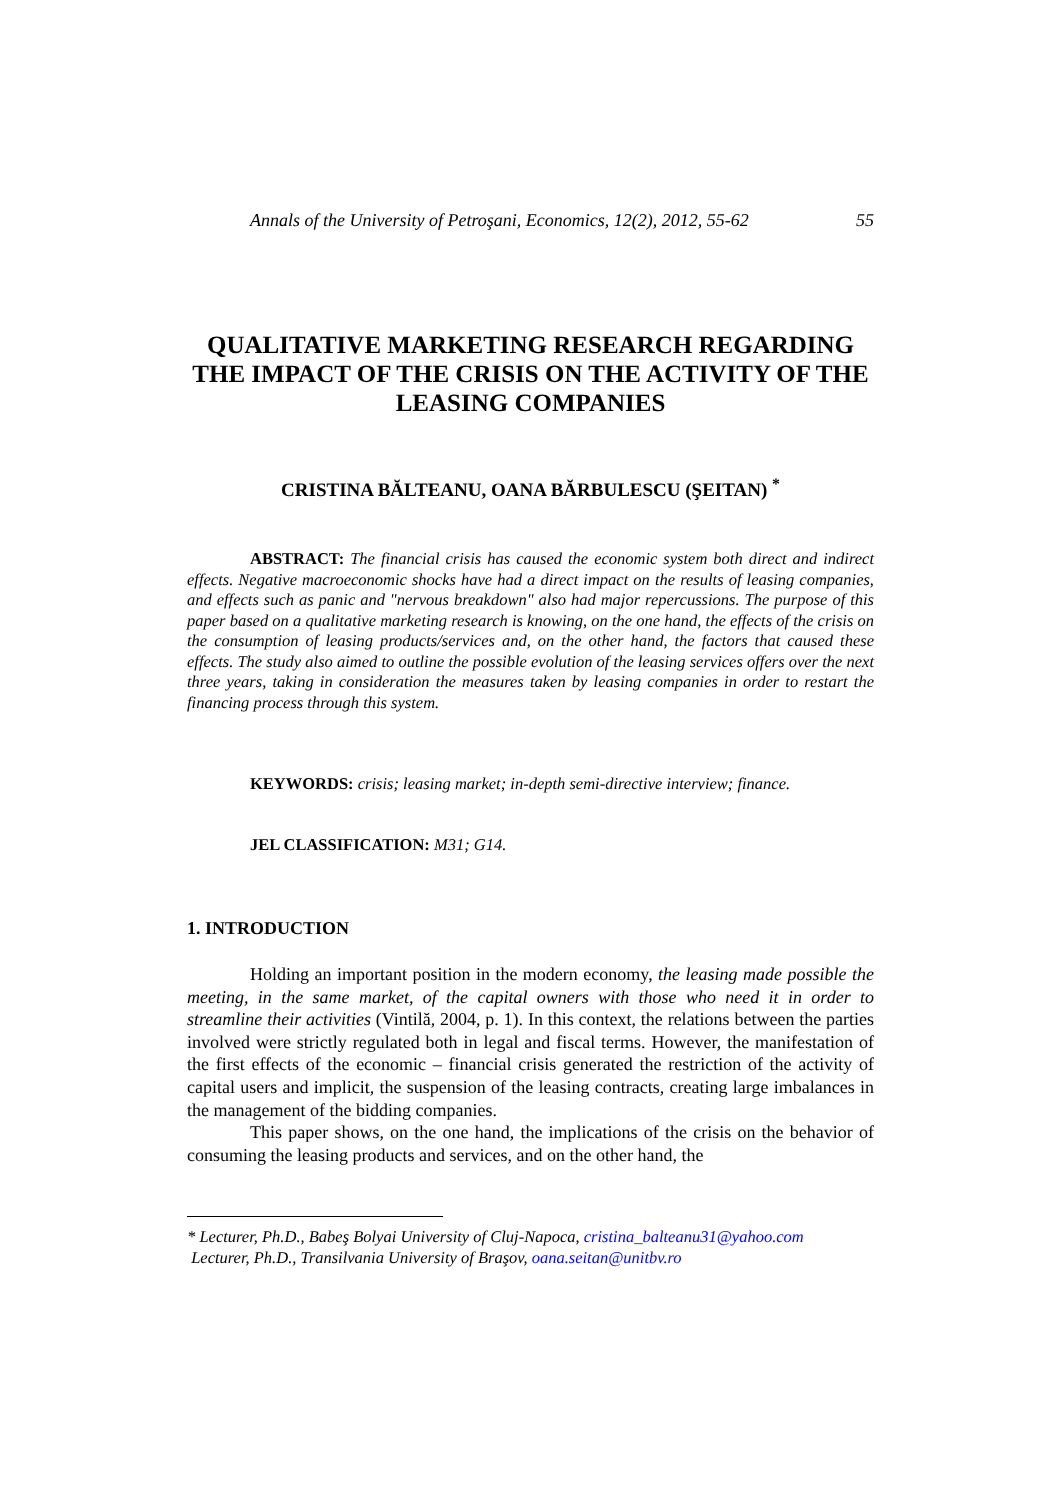Annals of the University of Petroşani, Economics, 12(2), 2012, 55-62 55
QUALITATIVE MARKETING RESEARCH REGARDING THE IMPACT OF THE CRISIS ON THE ACTIVITY OF THE LEASING COMPANIES
CRISTINA BĂLTEANU, OANA BĂRBULESCU (ŞEITAN) <sup>*</sup>
ABSTRACT: The financial crisis has caused the economic system both direct and indirect effects. Negative macroeconomic shocks have had a direct impact on the results of leasing companies, and effects such as panic and "nervous breakdown" also had major repercussions. The purpose of this paper based on a qualitative marketing research is knowing, on the one hand, the effects of the crisis on the consumption of leasing products/services and, on the other hand, the factors that caused these effects. The study also aimed to outline the possible evolution of the leasing services offers over the next three years, taking in consideration the measures taken by leasing companies in order to restart the financing process through this system.
KEYWORDS: crisis; leasing market; in-depth semi-directive interview; finance.
JEL CLASSIFICATION: M31; G14.
1. INTRODUCTION
Holding an important position in the modern economy, the leasing made possible the meeting, in the same market, of the capital owners with those who need it in order to streamline their activities (Vintilă, 2004, p. 1). In this context, the relations between the parties involved were strictly regulated both in legal and fiscal terms. However, the manifestation of the first effects of the economic – financial crisis generated the restriction of the activity of capital users and implicit, the suspension of the leasing contracts, creating large imbalances in the management of the bidding companies.
This paper shows, on the one hand, the implications of the crisis on the behavior of consuming the leasing products and services, and on the other hand, the
* Lecturer, Ph.D., Babeş Bolyai University of Cluj-Napoca, cristina_balteanu31@yahoo.com
Lecturer, Ph.D., Transilvania University of Braşov, oana.seitan@unitbv.ro